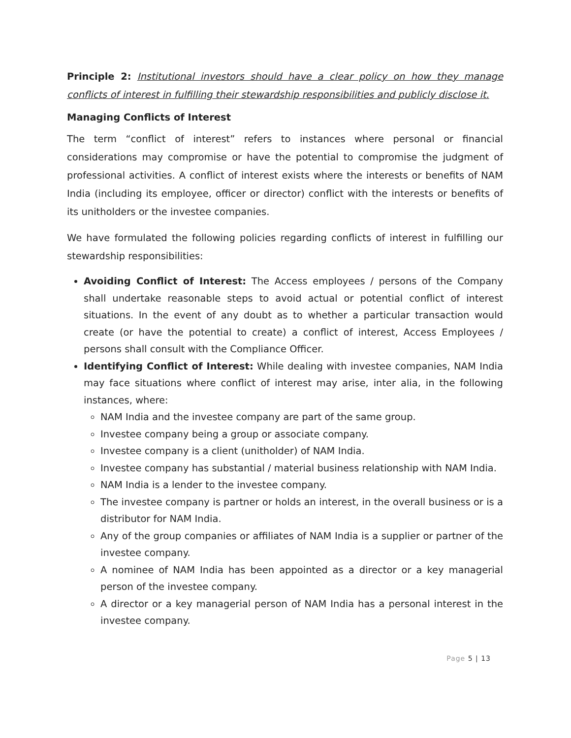Principle 2: Institutional investors should have a clear policy on how they manage conflicts of interest in fulfilling their stewardship responsibilities and publicly disclose it.
Managing Conflicts of Interest
The term “conflict of interest” refers to instances where personal or financial considerations may compromise or have the potential to compromise the judgment of professional activities. A conflict of interest exists where the interests or benefits of NAM India (including its employee, officer or director) conflict with the interests or benefits of its unitholders or the investee companies.
We have formulated the following policies regarding conflicts of interest in fulfilling our stewardship responsibilities:
Avoiding Conflict of Interest: The Access employees / persons of the Company shall undertake reasonable steps to avoid actual or potential conflict of interest situations. In the event of any doubt as to whether a particular transaction would create (or have the potential to create) a conflict of interest, Access Employees / persons shall consult with the Compliance Officer.
Identifying Conflict of Interest: While dealing with investee companies, NAM India may face situations where conflict of interest may arise, inter alia, in the following instances, where:
NAM India and the investee company are part of the same group.
Investee company being a group or associate company.
Investee company is a client (unitholder) of NAM India.
Investee company has substantial / material business relationship with NAM India.
NAM India is a lender to the investee company.
The investee company is partner or holds an interest, in the overall business or is a distributor for NAM India.
Any of the group companies or affiliates of NAM India is a supplier or partner of the investee company.
A nominee of NAM India has been appointed as a director or a key managerial person of the investee company.
A director or a key managerial person of NAM India has a personal interest in the investee company.
Page 5 | 13